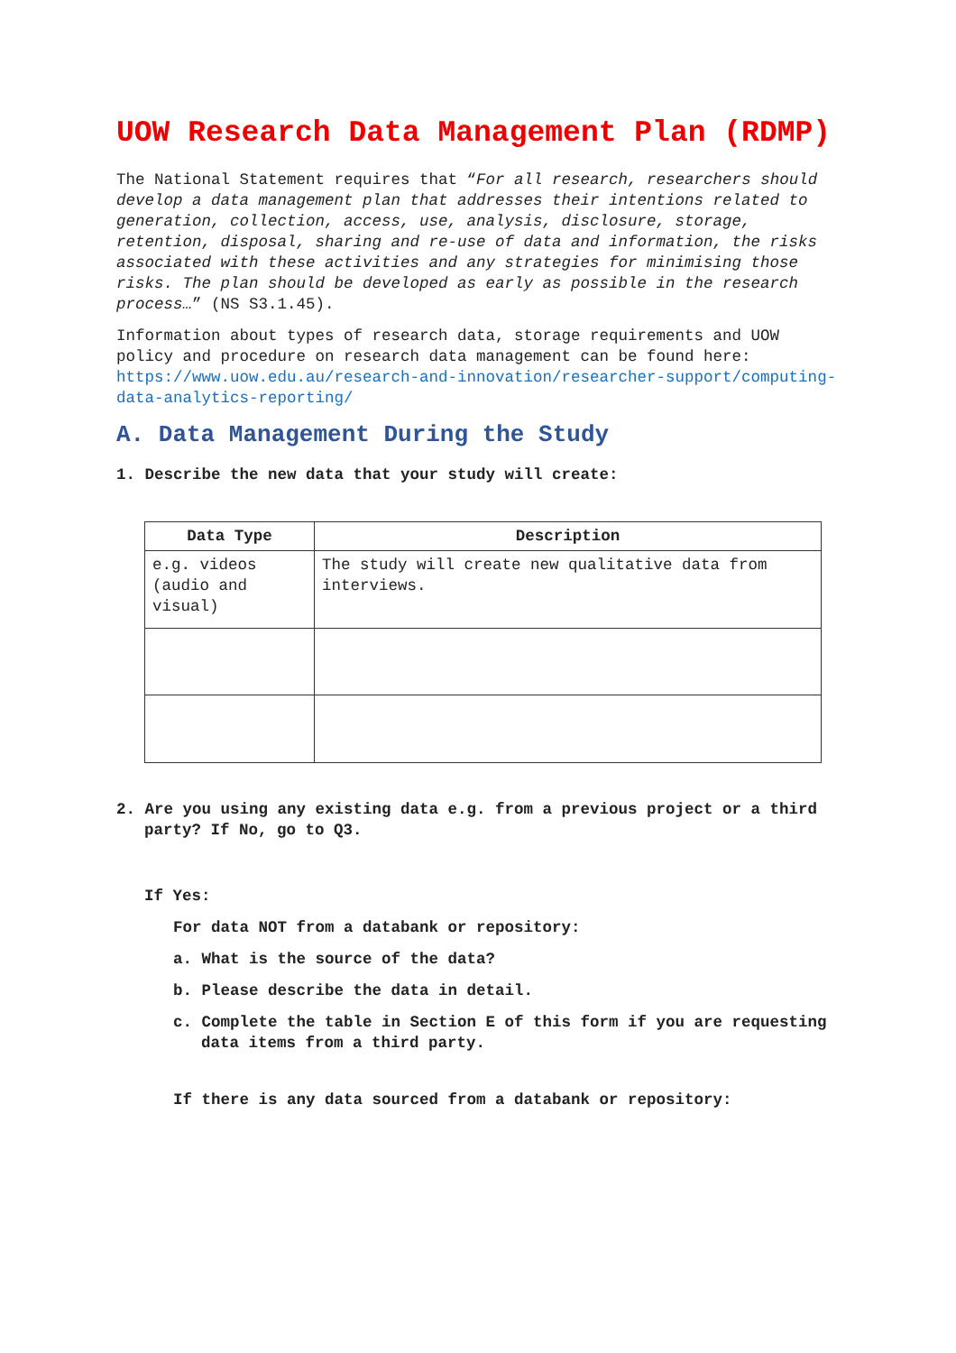UOW Research Data Management Plan (RDMP)
The National Statement requires that “For all research, researchers should develop a data management plan that addresses their intentions related to generation, collection, access, use, analysis, disclosure, storage, retention, disposal, sharing and re-use of data and information, the risks associated with these activities and any strategies for minimising those risks. The plan should be developed as early as possible in the research process…” (NS S3.1.45).
Information about types of research data, storage requirements and UOW policy and procedure on research data management can be found here: https://www.uow.edu.au/research-and-innovation/researcher-support/computing-data-analytics-reporting/
A. Data Management During the Study
1. Describe the new data that your study will create:
| Data Type | Description |
| --- | --- |
| e.g. videos (audio and visual) | The study will create new qualitative data from interviews. |
2. Are you using any existing data e.g. from a previous project or a third party? If No, go to Q3.
If Yes:
For data NOT from a databank or repository:
a. What is the source of the data?
b. Please describe the data in detail.
c. Complete the table in Section E of this form if you are requesting data items from a third party.
If there is any data sourced from a databank or repository: